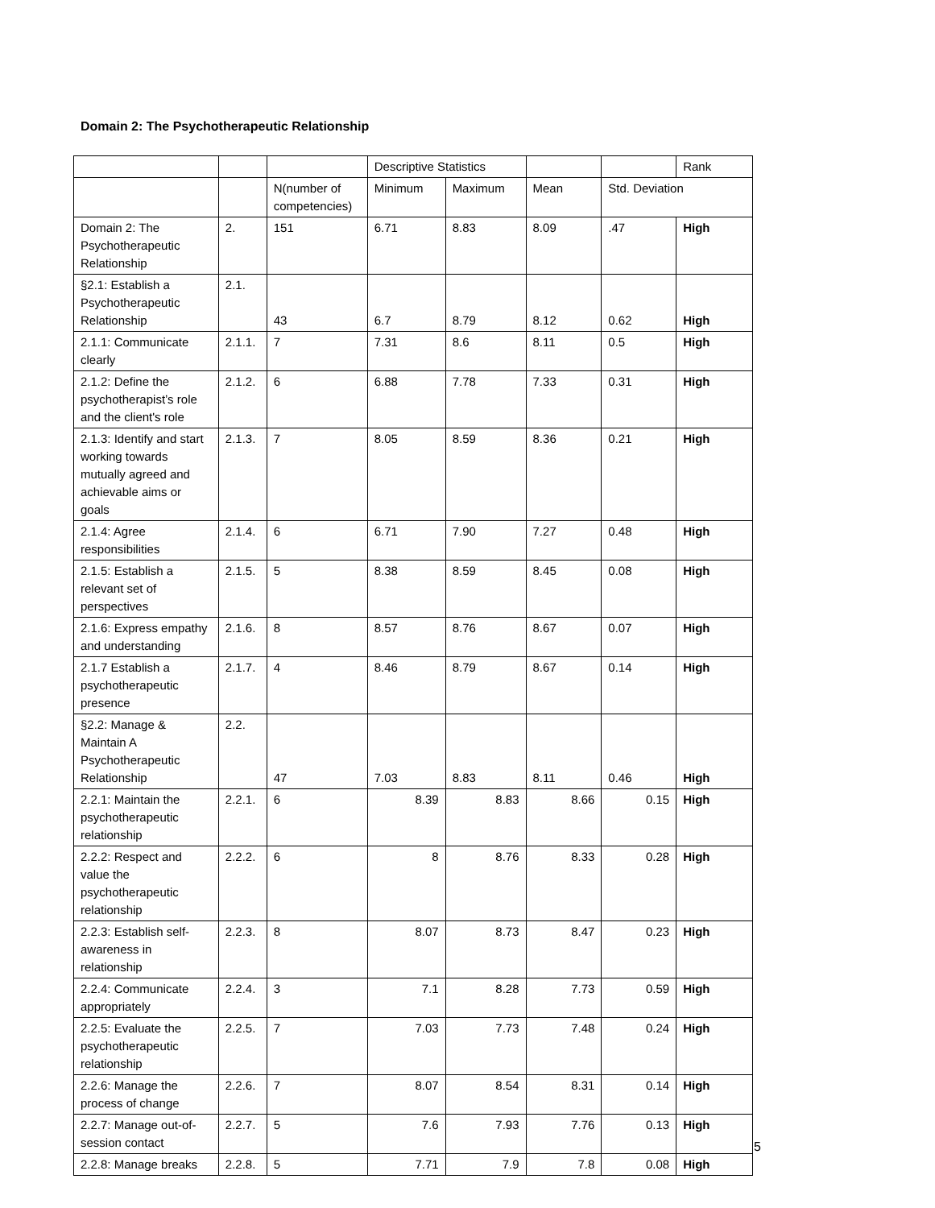Domain 2: The Psychotherapeutic Relationship
| | | | Descriptive Statistics | | | | Rank |
| --- | --- | --- | --- | --- | --- | --- | --- |
| | | N(number of competencies) | Minimum | Maximum | Mean | Std. Deviation | |
| Domain 2: The Psychotherapeutic Relationship | 2. | 151 | 6.71 | 8.83 | 8.09 | .47 | High |
| §2.1: Establish a Psychotherapeutic Relationship | 2.1. | 43 | 6.7 | 8.79 | 8.12 | 0.62 | High |
| 2.1.1: Communicate clearly | 2.1.1. | 7 | 7.31 | 8.6 | 8.11 | 0.5 | High |
| 2.1.2: Define the psychotherapist’s role and the client's role | 2.1.2. | 6 | 6.88 | 7.78 | 7.33 | 0.31 | High |
| 2.1.3: Identify and start working towards mutually agreed and achievable aims or goals | 2.1.3. | 7 | 8.05 | 8.59 | 8.36 | 0.21 | High |
| 2.1.4: Agree responsibilities | 2.1.4. | 6 | 6.71 | 7.90 | 7.27 | 0.48 | High |
| 2.1.5: Establish a relevant set of perspectives | 2.1.5. | 5 | 8.38 | 8.59 | 8.45 | 0.08 | High |
| 2.1.6: Express empathy and understanding | 2.1.6. | 8 | 8.57 | 8.76 | 8.67 | 0.07 | High |
| 2.1.7 Establish a psychotherapeutic presence | 2.1.7. | 4 | 8.46 | 8.79 | 8.67 | 0.14 | High |
| §2.2: Manage & Maintain A Psychotherapeutic Relationship | 2.2. | 47 | 7.03 | 8.83 | 8.11 | 0.46 | High |
| 2.2.1: Maintain the psychotherapeutic relationship | 2.2.1. | 6 | 8.39 | 8.83 | 8.66 | 0.15 | High |
| 2.2.2: Respect and value the psychotherapeutic relationship | 2.2.2. | 6 | 8 | 8.76 | 8.33 | 0.28 | High |
| 2.2.3: Establish self-awareness in relationship | 2.2.3. | 8 | 8.07 | 8.73 | 8.47 | 0.23 | High |
| 2.2.4: Communicate appropriately | 2.2.4. | 3 | 7.1 | 8.28 | 7.73 | 0.59 | High |
| 2.2.5: Evaluate the psychotherapeutic relationship | 2.2.5. | 7 | 7.03 | 7.73 | 7.48 | 0.24 | High |
| 2.2.6: Manage the process of change | 2.2.6. | 7 | 8.07 | 8.54 | 8.31 | 0.14 | High |
| 2.2.7: Manage out-of-session contact | 2.2.7. | 5 | 7.6 | 7.93 | 7.76 | 0.13 | High |
| 2.2.8: Manage breaks | 2.2.8. | 5 | 7.71 | 7.9 | 7.8 | 0.08 | High |
5